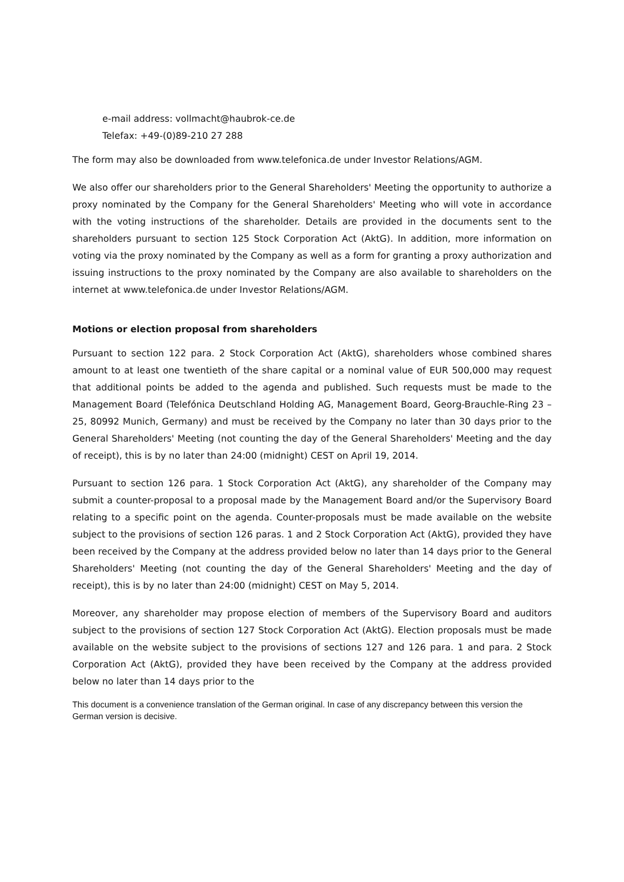e-mail address: vollmacht@haubrok-ce.de
Telefax: +49-(0)89-210 27 288
The form may also be downloaded from www.telefonica.de under Investor Relations/AGM.
We also offer our shareholders prior to the General Shareholders' Meeting the opportunity to authorize a proxy nominated by the Company for the General Shareholders' Meeting who will vote in accordance with the voting instructions of the shareholder. Details are provided in the documents sent to the shareholders pursuant to section 125 Stock Corporation Act (AktG). In addition, more information on voting via the proxy nominated by the Company as well as a form for granting a proxy authorization and issuing instructions to the proxy nominated by the Company are also available to shareholders on the internet at www.telefonica.de under Investor Relations/AGM.
Motions or election proposal from shareholders
Pursuant to section 122 para. 2 Stock Corporation Act (AktG), shareholders whose combined shares amount to at least one twentieth of the share capital or a nominal value of EUR 500,000 may request that additional points be added to the agenda and published. Such requests must be made to the Management Board (Telefónica Deutschland Holding AG, Management Board, Georg-Brauchle-Ring 23 – 25, 80992 Munich, Germany) and must be received by the Company no later than 30 days prior to the General Shareholders' Meeting (not counting the day of the General Shareholders' Meeting and the day of receipt), this is by no later than 24:00 (midnight) CEST on April 19, 2014.
Pursuant to section 126 para. 1 Stock Corporation Act (AktG), any shareholder of the Company may submit a counter-proposal to a proposal made by the Management Board and/or the Supervisory Board relating to a specific point on the agenda. Counter-proposals must be made available on the website subject to the provisions of section 126 paras. 1 and 2 Stock Corporation Act (AktG), provided they have been received by the Company at the address provided below no later than 14 days prior to the General Shareholders' Meeting (not counting the day of the General Shareholders' Meeting and the day of receipt), this is by no later than 24:00 (midnight) CEST on May 5, 2014.
Moreover, any shareholder may propose election of members of the Supervisory Board and auditors subject to the provisions of section 127 Stock Corporation Act (AktG). Election proposals must be made available on the website subject to the provisions of sections 127 and 126 para. 1 and para. 2 Stock Corporation Act (AktG), provided they have been received by the Company at the address provided below no later than 14 days prior to the
This document is a convenience translation of the German original. In case of any discrepancy between this version the German version is decisive.